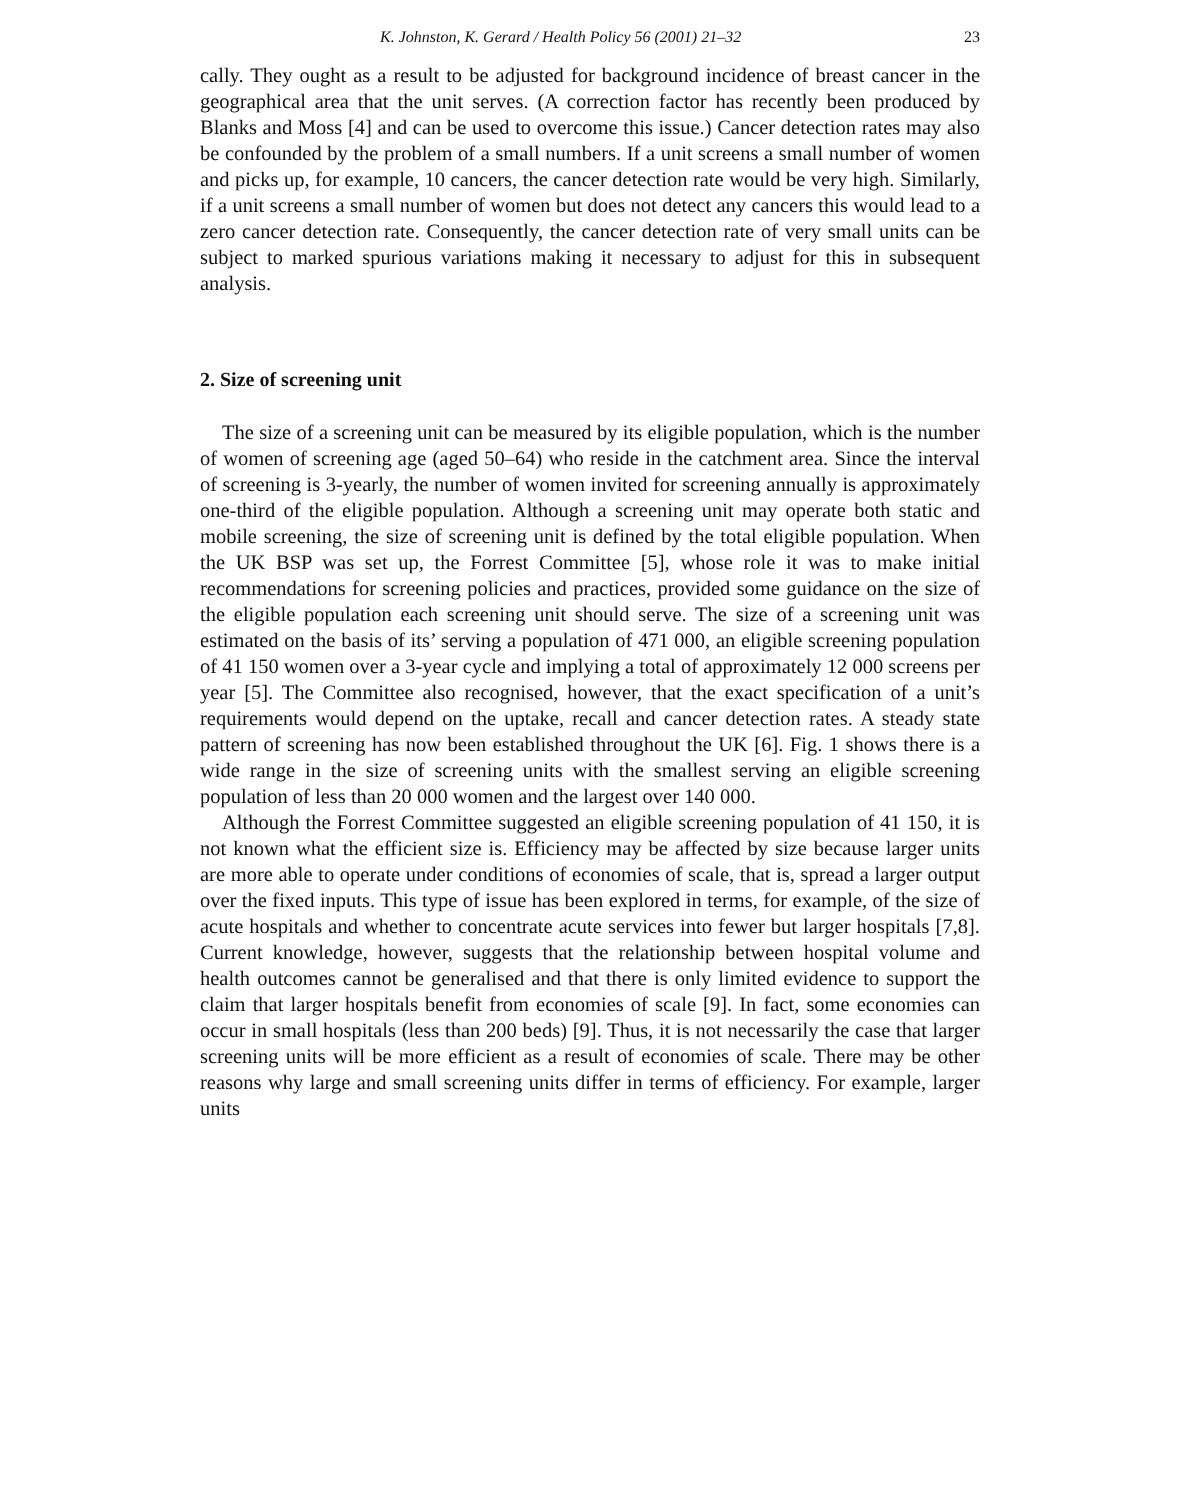K. Johnston, K. Gerard / Health Policy 56 (2001) 21–32 23
cally. They ought as a result to be adjusted for background incidence of breast cancer in the geographical area that the unit serves. (A correction factor has recently been produced by Blanks and Moss [4] and can be used to overcome this issue.) Cancer detection rates may also be confounded by the problem of a small numbers. If a unit screens a small number of women and picks up, for example, 10 cancers, the cancer detection rate would be very high. Similarly, if a unit screens a small number of women but does not detect any cancers this would lead to a zero cancer detection rate. Consequently, the cancer detection rate of very small units can be subject to marked spurious variations making it necessary to adjust for this in subsequent analysis.
2. Size of screening unit
The size of a screening unit can be measured by its eligible population, which is the number of women of screening age (aged 50–64) who reside in the catchment area. Since the interval of screening is 3-yearly, the number of women invited for screening annually is approximately one-third of the eligible population. Although a screening unit may operate both static and mobile screening, the size of screening unit is defined by the total eligible population. When the UK BSP was set up, the Forrest Committee [5], whose role it was to make initial recommendations for screening policies and practices, provided some guidance on the size of the eligible population each screening unit should serve. The size of a screening unit was estimated on the basis of its’ serving a population of 471 000, an eligible screening population of 41 150 women over a 3-year cycle and implying a total of approximately 12 000 screens per year [5]. The Committee also recognised, however, that the exact specification of a unit’s requirements would depend on the uptake, recall and cancer detection rates. A steady state pattern of screening has now been established throughout the UK [6]. Fig. 1 shows there is a wide range in the size of screening units with the smallest serving an eligible screening population of less than 20 000 women and the largest over 140 000.
Although the Forrest Committee suggested an eligible screening population of 41 150, it is not known what the efficient size is. Efficiency may be affected by size because larger units are more able to operate under conditions of economies of scale, that is, spread a larger output over the fixed inputs. This type of issue has been explored in terms, for example, of the size of acute hospitals and whether to concentrate acute services into fewer but larger hospitals [7,8]. Current knowledge, however, suggests that the relationship between hospital volume and health outcomes cannot be generalised and that there is only limited evidence to support the claim that larger hospitals benefit from economies of scale [9]. In fact, some economies can occur in small hospitals (less than 200 beds) [9]. Thus, it is not necessarily the case that larger screening units will be more efficient as a result of economies of scale. There may be other reasons why large and small screening units differ in terms of efficiency. For example, larger units